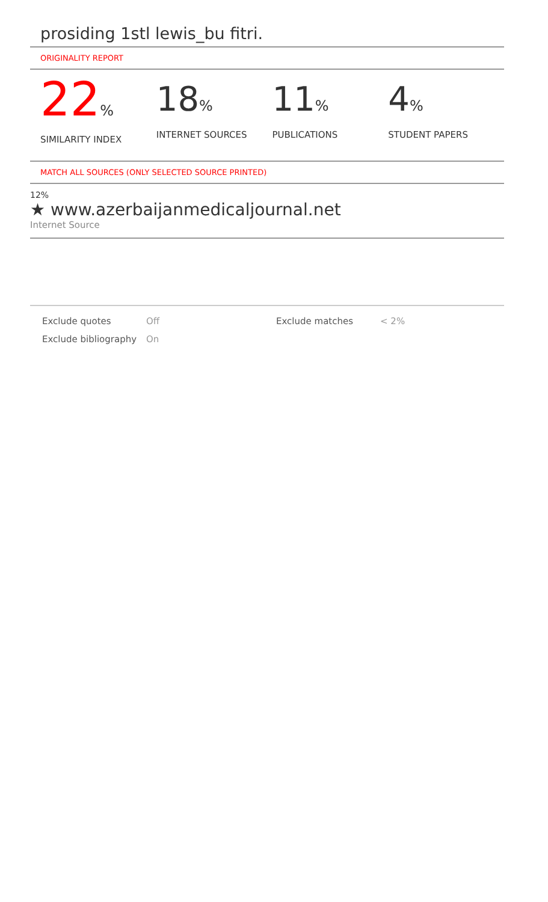prosiding 1stl lewis_bu fitri.
ORIGINALITY REPORT
22%
SIMILARITY INDEX
18%
INTERNET SOURCES
11%
PUBLICATIONS
4%
STUDENT PAPERS
MATCH ALL SOURCES (ONLY SELECTED SOURCE PRINTED)
12%
★ www.azerbaijanmedicaljournal.net
Internet Source
| Exclude quotes | Off | Exclude matches | < 2% |
| Exclude bibliography | On | | |